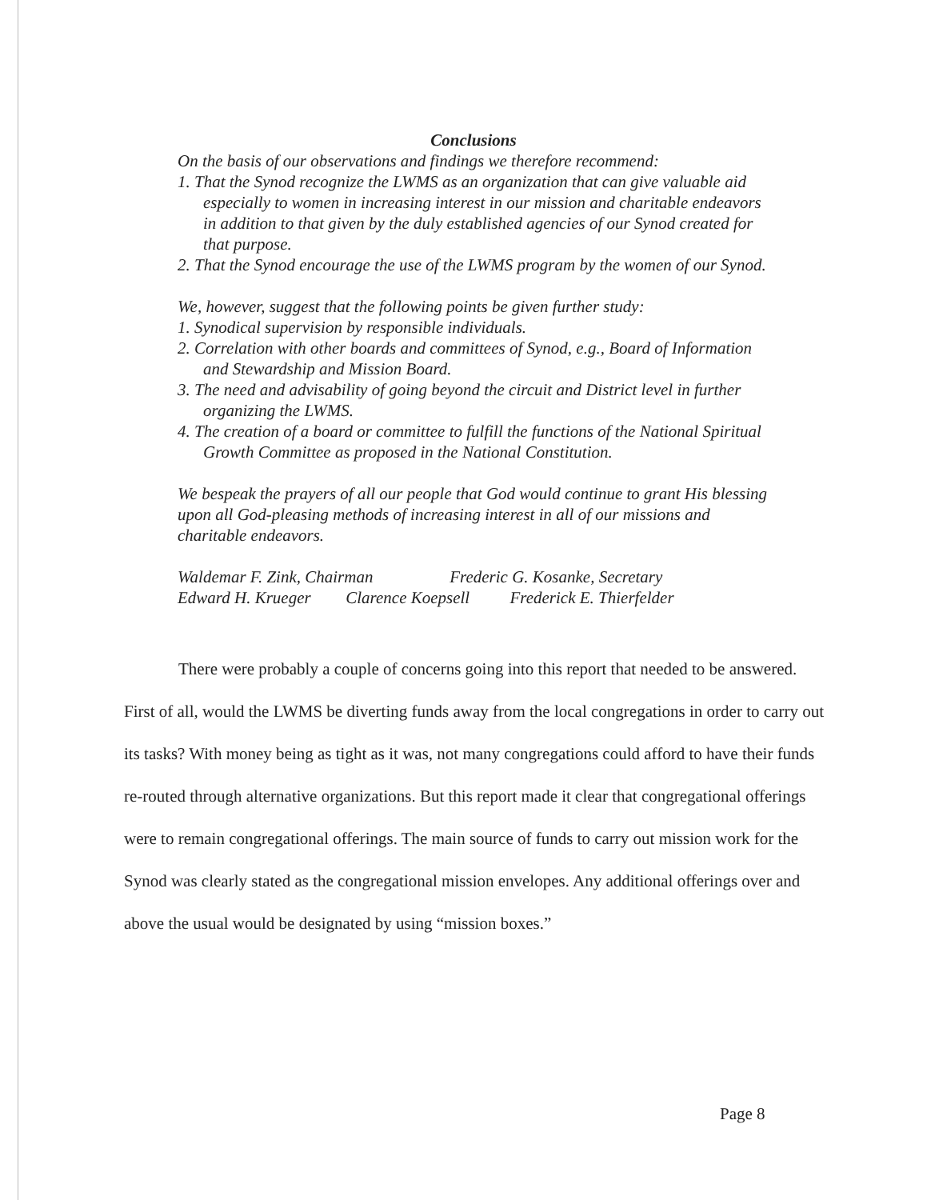Conclusions
On the basis of our observations and findings we therefore recommend:
1. That the Synod recognize the LWMS as an organization that can give valuable aid especially to women in increasing interest in our mission and charitable endeavors in addition to that given by the duly established agencies of our Synod created for that purpose.
2. That the Synod encourage the use of the LWMS program by the women of our Synod.
We, however, suggest that the following points be given further study:
1. Synodical supervision by responsible individuals.
2. Correlation with other boards and committees of Synod, e.g., Board of Information and Stewardship and Mission Board.
3. The need and advisability of going beyond the circuit and District level in further organizing the LWMS.
4. The creation of a board or committee to fulfill the functions of the National Spiritual Growth Committee as proposed in the National Constitution.
We bespeak the prayers of all our people that God would continue to grant His blessing upon all God-pleasing methods of increasing interest in all of our missions and charitable endeavors.
Waldemar F. Zink, Chairman Frederic G. Kosanke, Secretary
Edward H. Krueger Clarence Koepsell Frederick E. Thierfelder
There were probably a couple of concerns going into this report that needed to be answered. First of all, would the LWMS be diverting funds away from the local congregations in order to carry out its tasks? With money being as tight as it was, not many congregations could afford to have their funds re-routed through alternative organizations. But this report made it clear that congregational offerings were to remain congregational offerings. The main source of funds to carry out mission work for the Synod was clearly stated as the congregational mission envelopes. Any additional offerings over and above the usual would be designated by using “mission boxes.”
Page 8